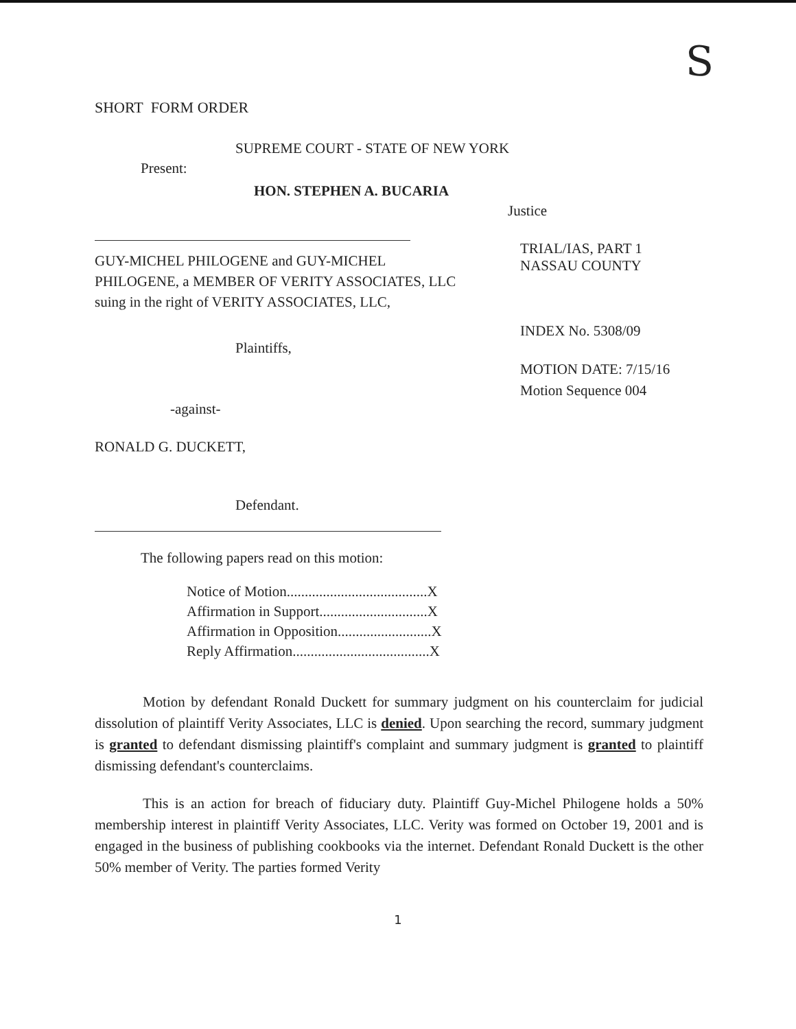S
SHORT FORM ORDER
SUPREME COURT - STATE OF NEW YORK
Present:
HON. STEPHEN A. BUCARIA
Justice
GUY-MICHEL PHILOGENE and GUY-MICHEL PHILOGENE, a MEMBER OF VERITY ASSOCIATES, LLC suing in the right of VERITY ASSOCIATES, LLC,
Plaintiffs,
-against-
RONALD G. DUCKETT,
Defendant.
TRIAL/IAS, PART 1
NASSAU COUNTY
INDEX No. 5308/09
MOTION DATE: 7/15/16
Motion Sequence 004
The following papers read on this motion:
Notice of Motion.......................................X
Affirmation in Support..............................X
Affirmation in Opposition..........................X
Reply Affirmation......................................X
Motion by defendant Ronald Duckett for summary judgment on his counterclaim for judicial dissolution of plaintiff Verity Associates, LLC is denied. Upon searching the record, summary judgment is granted to defendant dismissing plaintiff's complaint and summary judgment is granted to plaintiff dismissing defendant's counterclaims.
This is an action for breach of fiduciary duty. Plaintiff Guy-Michel Philogene holds a 50% membership interest in plaintiff Verity Associates, LLC. Verity was formed on October 19, 2001 and is engaged in the business of publishing cookbooks via the internet. Defendant Ronald Duckett is the other 50% member of Verity. The parties formed Verity
1